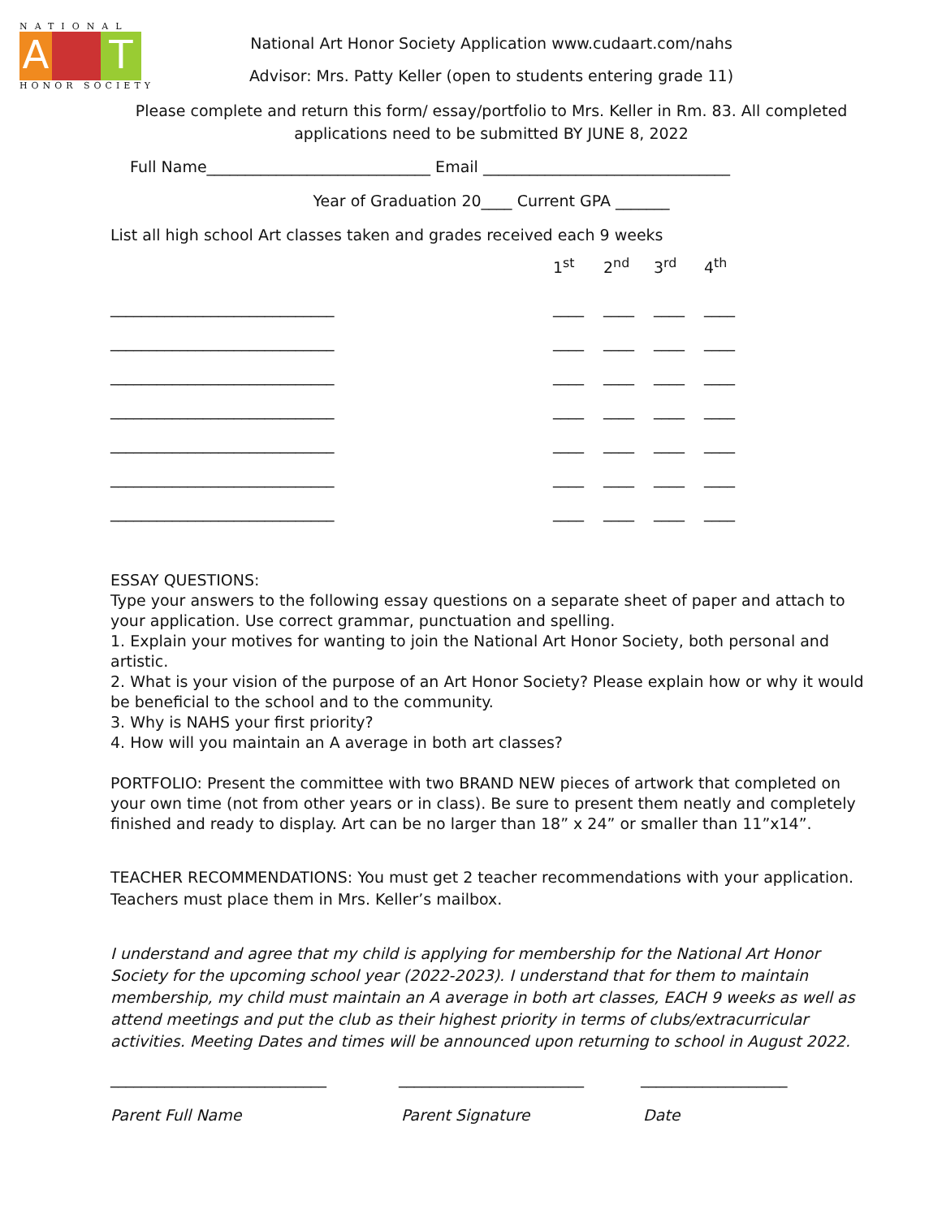NATIONAL
A T
HONOR SOCIETY
National Art Honor Society Application www.cudaart.com/nahs
Advisor: Mrs. Patty Keller (open to students entering grade 11)
Please complete and return this form/ essay/portfolio to Mrs. Keller in Rm. 83. All completed
applications need to be submitted BY JUNE 8, 2022
Full Name_____________________________ Email ________________________________
Year of Graduation 20____ Current GPA _______
List all high school Art classes taken and grades received each 9 weeks
1<sup>st</sup> 2<sup>nd</sup> 3<sup>rd</sup> 4<sup>th</sup>
_____________________________ ____ ____ ____ ____
_____________________________ ____ ____ ____ ____
_____________________________ ____ ____ ____ ____
_____________________________ ____ ____ ____ ____
_____________________________ ____ ____ ____ ____
_____________________________ ____ ____ ____ ____
_____________________________ ____ ____ ____ ____
ESSAY QUESTIONS:
Type your answers to the following essay questions on a separate sheet of paper and attach to your application. Use correct grammar, punctuation and spelling.
1. Explain your motives for wanting to join the National Art Honor Society, both personal and artistic.
2. What is your vision of the purpose of an Art Honor Society? Please explain how or why it would be beneficial to the school and to the community.
3. Why is NAHS your first priority?
4. How will you maintain an A average in both art classes?
PORTFOLIO: Present the committee with two BRAND NEW pieces of artwork that completed on your own time (not from other years or in class). Be sure to present them neatly and completely finished and ready to display. Art can be no larger than 18” x 24” or smaller than 11”x14”.
TEACHER RECOMMENDATIONS: You must get 2 teacher recommendations with your application. Teachers must place them in Mrs. Keller’s mailbox.
I understand and agree that my child is applying for membership for the National Art Honor Society for the upcoming school year (2022-2023). I understand that for them to maintain membership, my child must maintain an A average in both art classes, EACH 9 weeks as well as attend meetings and put the club as their highest priority in terms of clubs/extracurricular activities. Meeting Dates and times will be announced upon returning to school in August 2022.
____________________________ ________________________ ___________________
Parent Full Name Parent Signature Date